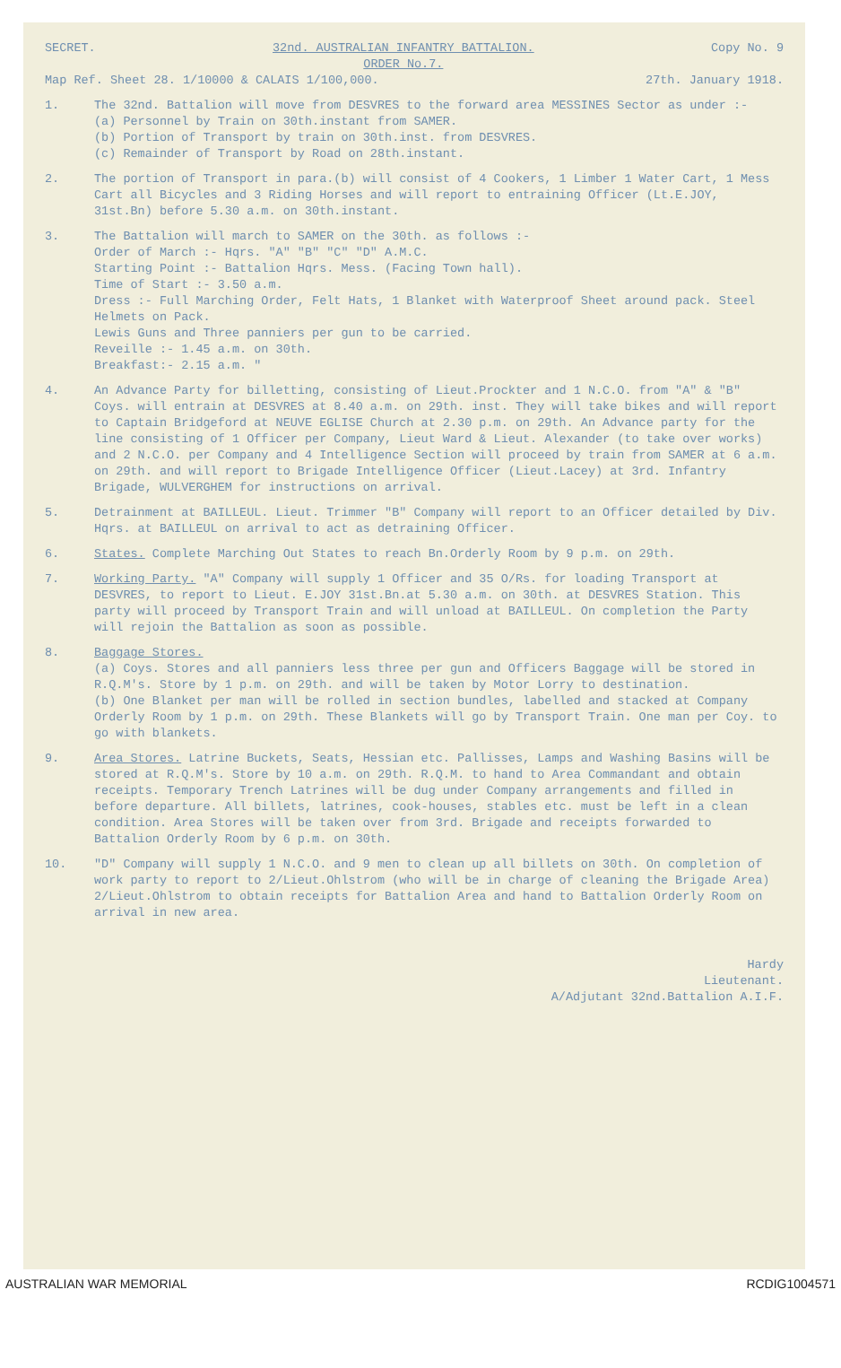SECRET. 32nd. AUSTRALIAN INFANTRY BATTALION.
ORDER No.7. Copy No. 9
Map Ref. Sheet 28. 1/10000 & CALAIS 1/100,000. 27th. January 1918.
1. The 32nd. Battalion will move from DESVRES to the forward area MESSINES Sector as under :-
(a) Personnel by Train on 30th.instant from SAMER.
(b) Portion of Transport by train on 30th.inst. from DESVRES.
(c) Remainder of Transport by Road on 28th.instant.
2. The portion of Transport in para.(b) will consist of 4 Cookers, 1 Limber 1 Water Cart, 1 Mess Cart all Bicycles and 3 Riding Horses and will report to entraining Officer (Lt.E.JOY, 31st.Bn) before 5.30 a.m. on 30th.instant.
3. The Battalion will march to SAMER on the 30th. as follows :-
Order of March :- Hqrs. "A" "B" "C" "D" A.M.C.
Starting Point :- Battalion Hqrs. Mess. (Facing Town hall).
Time of Start :- 3.50 a.m.
Dress :- Full Marching Order, Felt Hats, 1 Blanket with Waterproof Sheet around pack. Steel Helmets on Pack.
Lewis Guns and Three panniers per gun to be carried.
Reveille :- 1.45 a.m. on 30th.
Breakfast:- 2.15 a.m. "
4. An Advance Party for billetting, consisting of Lieut.Prockter and 1 N.C.O. from "A" & "B" Coys. will entrain at DESVRES at 8.40 a.m. on 29th. inst. They will take bikes and will report to Captain Bridgeford at NEUVE EGLISE Church at 2.30 p.m. on 29th. An Advance party for the line consisting of 1 Officer per Company, Lieut Ward & Lieut. Alexander (to take over works) and 2 N.C.O. per Company and 4 Intelligence Section will proceed by train from SAMER at 6 a.m. on 29th. and will report to Brigade Intelligence Officer (Lieut.Lacey) at 3rd. Infantry Brigade, WULVERGHEM for instructions on arrival.
5. Detrainment at BAILLEUL. Lieut. Trimmer "B" Company will report to an Officer detailed by Div. Hqrs. at BAILLEUL on arrival to act as detraining Officer.
6. States. Complete Marching Out States to reach Bn.Orderly Room by 9 p.m. on 29th.
7. Working Party. "A" Company will supply 1 Officer and 35 O/Rs. for loading Transport at DESVRES, to report to Lieut. E.JOY 31st.Bn.at 5.30 a.m. on 30th. at DESVRES Station. This party will proceed by Transport Train and will unload at BAILLEUL. On completion the Party will rejoin the Battalion as soon as possible.
8. Baggage Stores.
(a) Coys. Stores and all panniers less three per gun and Officers Baggage will be stored in R.Q.M's. Store by 1 p.m. on 29th. and will be taken by Motor Lorry to destination.
(b) One Blanket per man will be rolled in section bundles, labelled and stacked at Company Orderly Room by 1 p.m. on 29th. These Blankets will go by Transport Train. One man per Coy. to go with blankets.
9. Area Stores. Latrine Buckets, Seats, Hessian etc. Pallisses, Lamps and Washing Basins will be stored at R.Q.M's. Store by 10 a.m. on 29th. R.Q.M. to hand to Area Commandant and obtain receipts. Temporary Trench Latrines will be dug under Company arrangements and filled in before departure. All billets, latrines, cook-houses, stables etc. must be left in a clean condition. Area Stores will be taken over from 3rd. Brigade and receipts forwarded to Battalion Orderly Room by 6 p.m. on 30th.
10. "D" Company will supply 1 N.C.O. and 9 men to clean up all billets on 30th. On completion of work party to report to 2/Lieut.Ohlstrom (who will be in charge of cleaning the Brigade Area) 2/Lieut.Ohlstrom to obtain receipts for Battalion Area and hand to Battalion Orderly Room on arrival in new area.
Hardy
Lieutenant.
A/Adjutant 32nd.Battalion A.I.F.
AUSTRALIAN WAR MEMORIAL RCDIG1004571